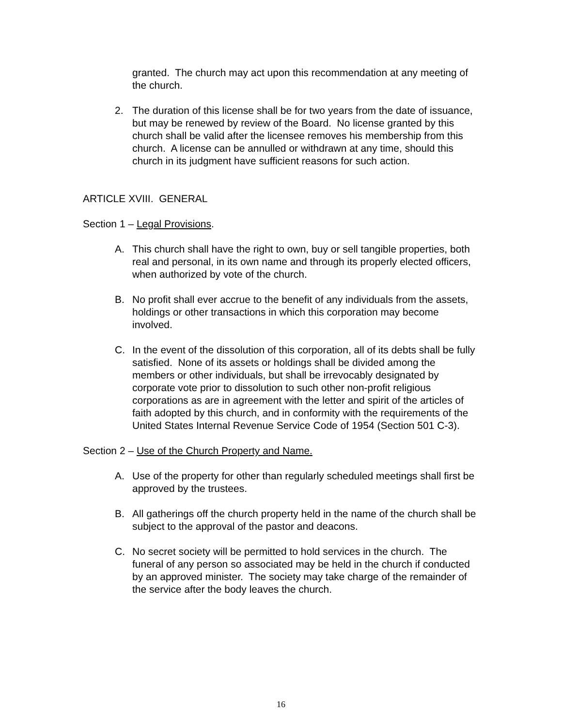granted. The church may act upon this recommendation at any meeting of the church.
2. The duration of this license shall be for two years from the date of issuance, but may be renewed by review of the Board. No license granted by this church shall be valid after the licensee removes his membership from this church. A license can be annulled or withdrawn at any time, should this church in its judgment have sufficient reasons for such action.
ARTICLE XVIII. GENERAL
Section 1 – Legal Provisions.
A. This church shall have the right to own, buy or sell tangible properties, both real and personal, in its own name and through its properly elected officers, when authorized by vote of the church.
B. No profit shall ever accrue to the benefit of any individuals from the assets, holdings or other transactions in which this corporation may become involved.
C. In the event of the dissolution of this corporation, all of its debts shall be fully satisfied. None of its assets or holdings shall be divided among the members or other individuals, but shall be irrevocably designated by corporate vote prior to dissolution to such other non-profit religious corporations as are in agreement with the letter and spirit of the articles of faith adopted by this church, and in conformity with the requirements of the United States Internal Revenue Service Code of 1954 (Section 501 C-3).
Section 2 – Use of the Church Property and Name.
A. Use of the property for other than regularly scheduled meetings shall first be approved by the trustees.
B. All gatherings off the church property held in the name of the church shall be subject to the approval of the pastor and deacons.
C. No secret society will be permitted to hold services in the church. The funeral of any person so associated may be held in the church if conducted by an approved minister. The society may take charge of the remainder of the service after the body leaves the church.
16